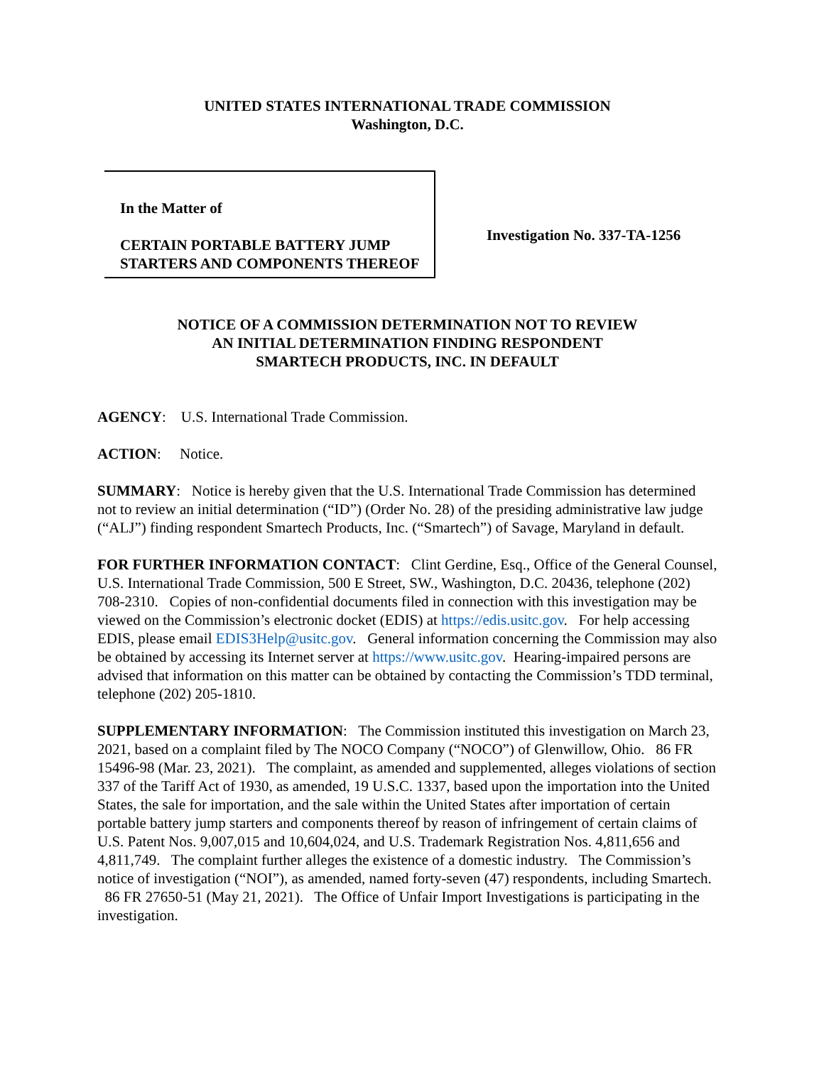UNITED STATES INTERNATIONAL TRADE COMMISSION
Washington, D.C.
In the Matter of
CERTAIN PORTABLE BATTERY JUMP STARTERS AND COMPONENTS THEREOF
Investigation No. 337-TA-1256
NOTICE OF A COMMISSION DETERMINATION NOT TO REVIEW
AN INITIAL DETERMINATION FINDING RESPONDENT
SMARTECH PRODUCTS, INC. IN DEFAULT
AGENCY: U.S. International Trade Commission.
ACTION: Notice.
SUMMARY: Notice is hereby given that the U.S. International Trade Commission has determined not to review an initial determination (“ID”) (Order No. 28) of the presiding administrative law judge (“ALJ”) finding respondent Smartech Products, Inc. (“Smartech”) of Savage, Maryland in default.
FOR FURTHER INFORMATION CONTACT: Clint Gerdine, Esq., Office of the General Counsel, U.S. International Trade Commission, 500 E Street, SW., Washington, D.C. 20436, telephone (202) 708-2310. Copies of non-confidential documents filed in connection with this investigation may be viewed on the Commission’s electronic docket (EDIS) at https://edis.usitc.gov. For help accessing EDIS, please email EDIS3Help@usitc.gov. General information concerning the Commission may also be obtained by accessing its Internet server at https://www.usitc.gov. Hearing-impaired persons are advised that information on this matter can be obtained by contacting the Commission’s TDD terminal, telephone (202) 205-1810.
SUPPLEMENTARY INFORMATION: The Commission instituted this investigation on March 23, 2021, based on a complaint filed by The NOCO Company (“NOCO”) of Glenwillow, Ohio. 86 FR 15496-98 (Mar. 23, 2021). The complaint, as amended and supplemented, alleges violations of section 337 of the Tariff Act of 1930, as amended, 19 U.S.C. 1337, based upon the importation into the United States, the sale for importation, and the sale within the United States after importation of certain portable battery jump starters and components thereof by reason of infringement of certain claims of U.S. Patent Nos. 9,007,015 and 10,604,024, and U.S. Trademark Registration Nos. 4,811,656 and 4,811,749. The complaint further alleges the existence of a domestic industry. The Commission’s notice of investigation (“NOI”), as amended, named forty-seven (47) respondents, including Smartech. 86 FR 27650-51 (May 21, 2021). The Office of Unfair Import Investigations is participating in the investigation.